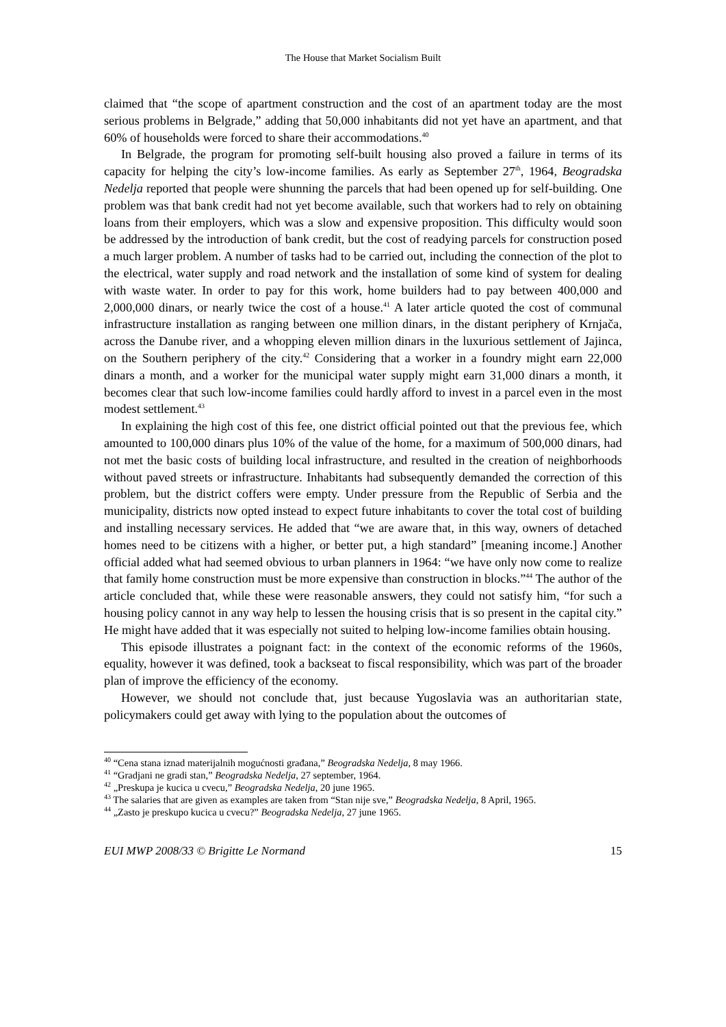The House that Market Socialism Built
claimed that “the scope of apartment construction and the cost of an apartment today are the most serious problems in Belgrade,” adding that 50,000 inhabitants did not yet have an apartment, and that 60% of households were forced to share their accommodations.<sup>40</sup>
In Belgrade, the program for promoting self-built housing also proved a failure in terms of its capacity for helping the city’s low-income families. As early as September 27<sup>th</sup>, 1964, Beogradska Nedelja reported that people were shunning the parcels that had been opened up for self-building. One problem was that bank credit had not yet become available, such that workers had to rely on obtaining loans from their employers, which was a slow and expensive proposition. This difficulty would soon be addressed by the introduction of bank credit, but the cost of readying parcels for construction posed a much larger problem. A number of tasks had to be carried out, including the connection of the plot to the electrical, water supply and road network and the installation of some kind of system for dealing with waste water. In order to pay for this work, home builders had to pay between 400,000 and 2,000,000 dinars, or nearly twice the cost of a house.<sup>41</sup> A later article quoted the cost of communal infrastructure installation as ranging between one million dinars, in the distant periphery of Krnjača, across the Danube river, and a whopping eleven million dinars in the luxurious settlement of Jajinca, on the Southern periphery of the city.<sup>42</sup> Considering that a worker in a foundry might earn 22,000 dinars a month, and a worker for the municipal water supply might earn 31,000 dinars a month, it becomes clear that such low-income families could hardly afford to invest in a parcel even in the most modest settlement.<sup>43</sup>
In explaining the high cost of this fee, one district official pointed out that the previous fee, which amounted to 100,000 dinars plus 10% of the value of the home, for a maximum of 500,000 dinars, had not met the basic costs of building local infrastructure, and resulted in the creation of neighborhoods without paved streets or infrastructure. Inhabitants had subsequently demanded the correction of this problem, but the district coffers were empty. Under pressure from the Republic of Serbia and the municipality, districts now opted instead to expect future inhabitants to cover the total cost of building and installing necessary services. He added that “we are aware that, in this way, owners of detached homes need to be citizens with a higher, or better put, a high standard” [meaning income.] Another official added what had seemed obvious to urban planners in 1964: “we have only now come to realize that family home construction must be more expensive than construction in blocks.”<sup>44</sup> The author of the article concluded that, while these were reasonable answers, they could not satisfy him, “for such a housing policy cannot in any way help to lessen the housing crisis that is so present in the capital city.” He might have added that it was especially not suited to helping low-income families obtain housing.
This episode illustrates a poignant fact: in the context of the economic reforms of the 1960s, equality, however it was defined, took a backseat to fiscal responsibility, which was part of the broader plan of improve the efficiency of the economy.
However, we should not conclude that, just because Yugoslavia was an authoritarian state, policymakers could get away with lying to the population about the outcomes of
<sup>40</sup> “Cena stana iznad materijalnih mogućnosti građana,” Beogradska Nedelja, 8 may 1966.
<sup>41</sup> “Gradjani ne gradi stan,” Beogradska Nedelja, 27 september, 1964.
<sup>42</sup> „Preskupa je kucica u cvecu,” Beogradska Nedelja, 20 june 1965.
<sup>43</sup> The salaries that are given as examples are taken from “Stan nije sve,” Beogradska Nedelja, 8 April, 1965.
<sup>44</sup> „Zasto je preskupo kucica u cvecu?” Beogradska Nedelja, 27 june 1965.
EUI MWP 2008/33 © Brigitte Le Normand 15